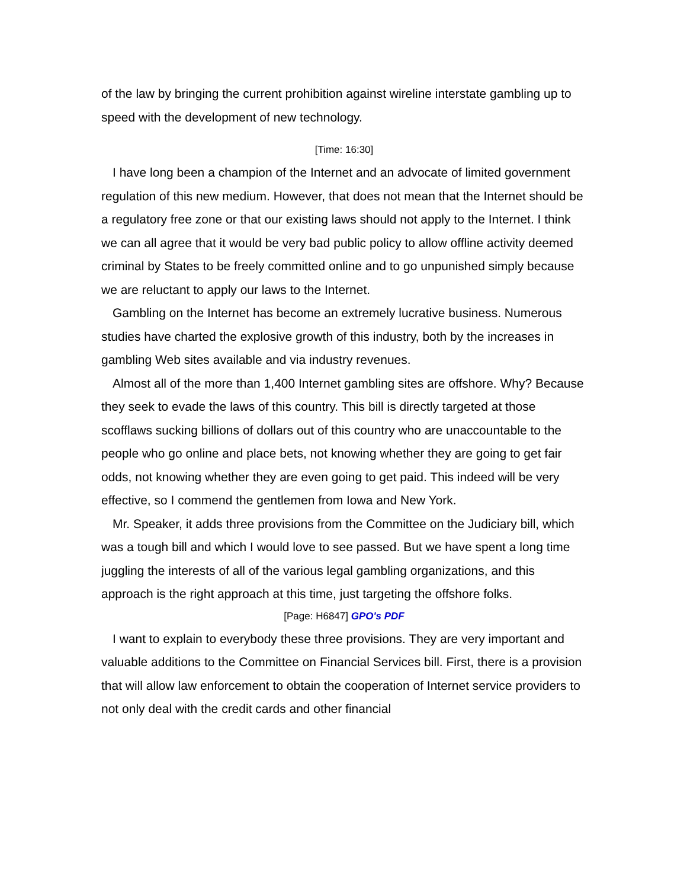of the law by bringing the current prohibition against wireline interstate gambling up to speed with the development of new technology.
[Time: 16:30]
I have long been a champion of the Internet and an advocate of limited government regulation of this new medium. However, that does not mean that the Internet should be a regulatory free zone or that our existing laws should not apply to the Internet. I think we can all agree that it would be very bad public policy to allow offline activity deemed criminal by States to be freely committed online and to go unpunished simply because we are reluctant to apply our laws to the Internet.
Gambling on the Internet has become an extremely lucrative business. Numerous studies have charted the explosive growth of this industry, both by the increases in gambling Web sites available and via industry revenues.
Almost all of the more than 1,400 Internet gambling sites are offshore. Why? Because they seek to evade the laws of this country. This bill is directly targeted at those scofflaws sucking billions of dollars out of this country who are unaccountable to the people who go online and place bets, not knowing whether they are going to get fair odds, not knowing whether they are even going to get paid. This indeed will be very effective, so I commend the gentlemen from Iowa and New York.
Mr. Speaker, it adds three provisions from the Committee on the Judiciary bill, which was a tough bill and which I would love to see passed. But we have spent a long time juggling the interests of all of the various legal gambling organizations, and this approach is the right approach at this time, just targeting the offshore folks.
[Page: H6847] GPO's PDF
I want to explain to everybody these three provisions. They are very important and valuable additions to the Committee on Financial Services bill. First, there is a provision that will allow law enforcement to obtain the cooperation of Internet service providers to not only deal with the credit cards and other financial